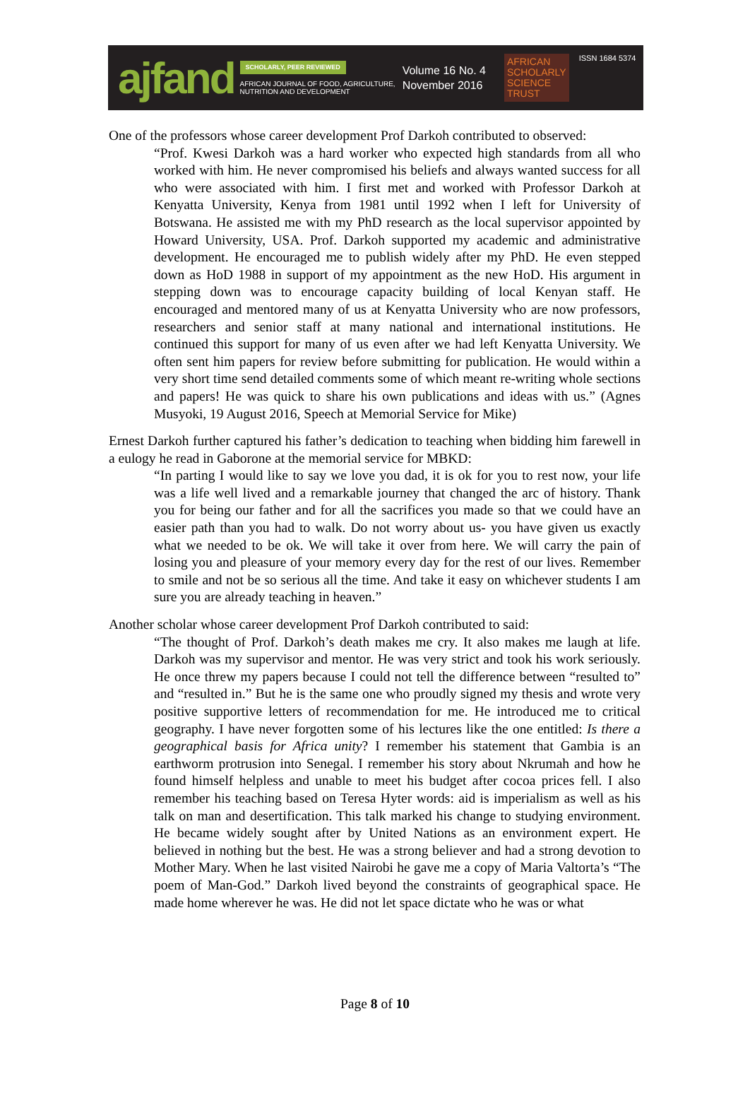ajfand
SCHOLARLY, PEER REVIEWED
AFRICAN JOURNAL OF FOOD, AGRICULTURE,
NUTRITION AND DEVELOPMENT
Volume 16 No. 4
November 2016
AFRICAN
SCHOLARLY
SCIENCE
TRUST
ISSN 1684 5374
One of the professors whose career development Prof Darkoh contributed to observed:
“Prof. Kwesi Darkoh was a hard worker who expected high standards from all who worked with him. He never compromised his beliefs and always wanted success for all who were associated with him. I first met and worked with Professor Darkoh at Kenyatta University, Kenya from 1981 until 1992 when I left for University of Botswana. He assisted me with my PhD research as the local supervisor appointed by Howard University, USA. Prof. Darkoh supported my academic and administrative development. He encouraged me to publish widely after my PhD. He even stepped down as HoD 1988 in support of my appointment as the new HoD. His argument in stepping down was to encourage capacity building of local Kenyan staff. He encouraged and mentored many of us at Kenyatta University who are now professors, researchers and senior staff at many national and international institutions. He continued this support for many of us even after we had left Kenyatta University. We often sent him papers for review before submitting for publication. He would within a very short time send detailed comments some of which meant re-writing whole sections and papers! He was quick to share his own publications and ideas with us.” (Agnes Musyoki, 19 August 2016, Speech at Memorial Service for Mike)
Ernest Darkoh further captured his father’s dedication to teaching when bidding him farewell in a eulogy he read in Gaborone at the memorial service for MBKD:
“In parting I would like to say we love you dad, it is ok for you to rest now, your life was a life well lived and a remarkable journey that changed the arc of history. Thank you for being our father and for all the sacrifices you made so that we could have an easier path than you had to walk. Do not worry about us- you have given us exactly what we needed to be ok. We will take it over from here. We will carry the pain of losing you and pleasure of your memory every day for the rest of our lives. Remember to smile and not be so serious all the time. And take it easy on whichever students I am sure you are already teaching in heaven.”
Another scholar whose career development Prof Darkoh contributed to said:
“The thought of Prof. Darkoh’s death makes me cry. It also makes me laugh at life. Darkoh was my supervisor and mentor. He was very strict and took his work seriously. He once threw my papers because I could not tell the difference between “resulted to” and “resulted in.” But he is the same one who proudly signed my thesis and wrote very positive supportive letters of recommendation for me. He introduced me to critical geography. I have never forgotten some of his lectures like the one entitled: Is there a geographical basis for Africa unity? I remember his statement that Gambia is an earthworm protrusion into Senegal. I remember his story about Nkrumah and how he found himself helpless and unable to meet his budget after cocoa prices fell. I also remember his teaching based on Teresa Hyter words: aid is imperialism as well as his talk on man and desertification. This talk marked his change to studying environment. He became widely sought after by United Nations as an environment expert. He believed in nothing but the best. He was a strong believer and had a strong devotion to Mother Mary. When he last visited Nairobi he gave me a copy of Maria Valtorta’s “The poem of Man-God.” Darkoh lived beyond the constraints of geographical space. He made home wherever he was. He did not let space dictate who he was or what
Page 8 of 10